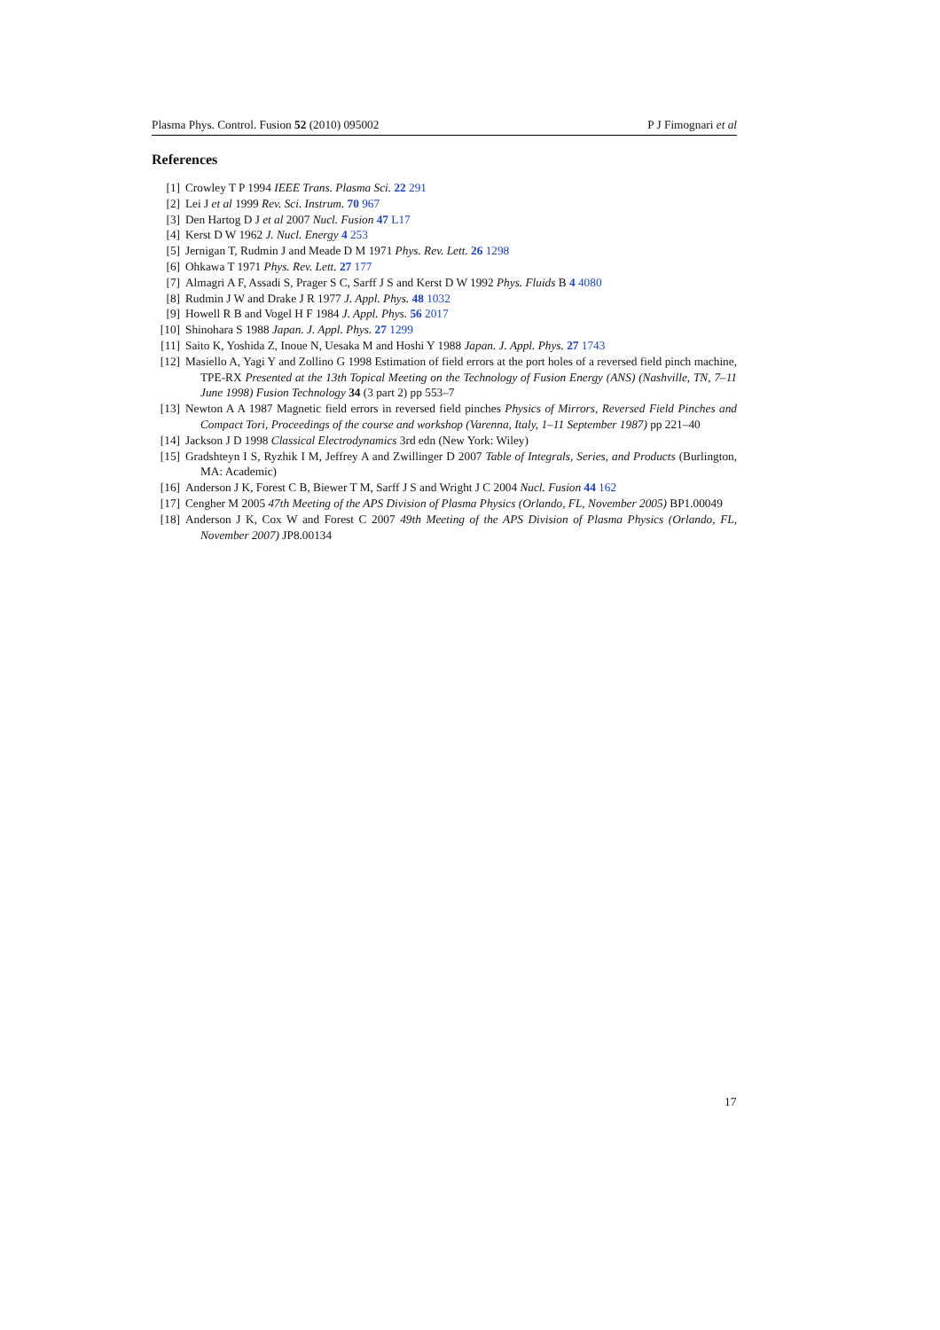Plasma Phys. Control. Fusion 52 (2010) 095002 P J Fimognari et al
References
[1] Crowley T P 1994 IEEE Trans. Plasma Sci. 22 291
[2] Lei J et al 1999 Rev. Sci. Instrum. 70 967
[3] Den Hartog D J et al 2007 Nucl. Fusion 47 L17
[4] Kerst D W 1962 J. Nucl. Energy 4 253
[5] Jernigan T, Rudmin J and Meade D M 1971 Phys. Rev. Lett. 26 1298
[6] Ohkawa T 1971 Phys. Rev. Lett. 27 177
[7] Almagri A F, Assadi S, Prager S C, Sarff J S and Kerst D W 1992 Phys. Fluids B 4 4080
[8] Rudmin J W and Drake J R 1977 J. Appl. Phys. 48 1032
[9] Howell R B and Vogel H F 1984 J. Appl. Phys. 56 2017
[10] Shinohara S 1988 Japan. J. Appl. Phys. 27 1299
[11] Saito K, Yoshida Z, Inoue N, Uesaka M and Hoshi Y 1988 Japan. J. Appl. Phys. 27 1743
[12] Masiello A, Yagi Y and Zollino G 1998 Estimation of field errors at the port holes of a reversed field pinch machine, TPE-RX Presented at the 13th Topical Meeting on the Technology of Fusion Energy (ANS) (Nashville, TN, 7–11 June 1998) Fusion Technology 34 (3 part 2) pp 553–7
[13] Newton A A 1987 Magnetic field errors in reversed field pinches Physics of Mirrors, Reversed Field Pinches and Compact Tori, Proceedings of the course and workshop (Varenna, Italy, 1–11 September 1987) pp 221–40
[14] Jackson J D 1998 Classical Electrodynamics 3rd edn (New York: Wiley)
[15] Gradshteyn I S, Ryzhik I M, Jeffrey A and Zwillinger D 2007 Table of Integrals, Series, and Products (Burlington, MA: Academic)
[16] Anderson J K, Forest C B, Biewer T M, Sarff J S and Wright J C 2004 Nucl. Fusion 44 162
[17] Cengher M 2005 47th Meeting of the APS Division of Plasma Physics (Orlando, FL, November 2005) BP1.00049
[18] Anderson J K, Cox W and Forest C 2007 49th Meeting of the APS Division of Plasma Physics (Orlando, FL, November 2007) JP8.00134
17